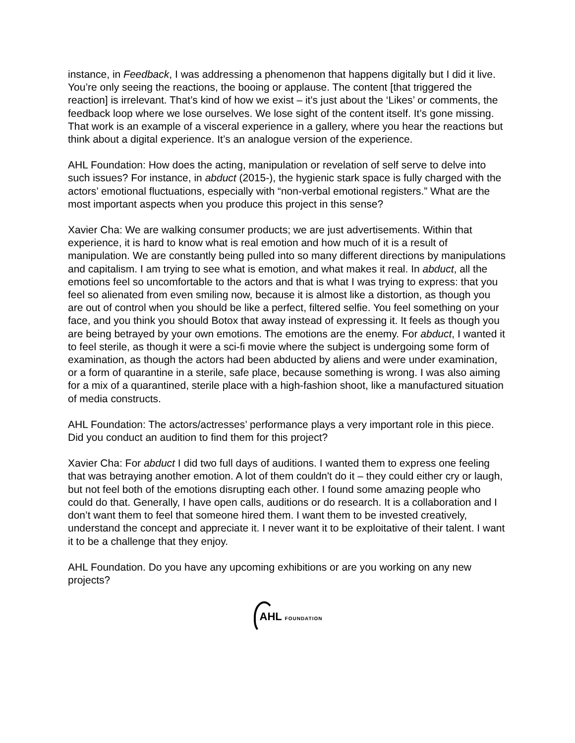instance, in Feedback, I was addressing a phenomenon that happens digitally but I did it live. You’re only seeing the reactions, the booing or applause. The content [that triggered the reaction] is irrelevant. That’s kind of how we exist – it's just about the ‘Likes’ or comments, the feedback loop where we lose ourselves. We lose sight of the content itself. It’s gone missing. That work is an example of a visceral experience in a gallery, where you hear the reactions but think about a digital experience. It’s an analogue version of the experience.
AHL Foundation: How does the acting, manipulation or revelation of self serve to delve into such issues? For instance, in abduct (2015-), the hygienic stark space is fully charged with the actors’ emotional fluctuations, especially with “non-verbal emotional registers.” What are the most important aspects when you produce this project in this sense?
Xavier Cha: We are walking consumer products; we are just advertisements. Within that experience, it is hard to know what is real emotion and how much of it is a result of manipulation. We are constantly being pulled into so many different directions by manipulations and capitalism. I am trying to see what is emotion, and what makes it real. In abduct, all the emotions feel so uncomfortable to the actors and that is what I was trying to express: that you feel so alienated from even smiling now, because it is almost like a distortion, as though you are out of control when you should be like a perfect, filtered selfie. You feel something on your face, and you think you should Botox that away instead of expressing it. It feels as though you are being betrayed by your own emotions. The emotions are the enemy. For abduct, I wanted it to feel sterile, as though it were a sci-fi movie where the subject is undergoing some form of examination, as though the actors had been abducted by aliens and were under examination, or a form of quarantine in a sterile, safe place, because something is wrong. I was also aiming for a mix of a quarantined, sterile place with a high-fashion shoot, like a manufactured situation of media constructs.
AHL Foundation: The actors/actresses’ performance plays a very important role in this piece. Did you conduct an audition to find them for this project?
Xavier Cha: For abduct I did two full days of auditions. I wanted them to express one feeling that was betraying another emotion. A lot of them couldn't do it – they could either cry or laugh, but not feel both of the emotions disrupting each other. I found some amazing people who could do that. Generally, I have open calls, auditions or do research. It is a collaboration and I don’t want them to feel that someone hired them. I want them to be invested creatively, understand the concept and appreciate it. I never want it to be exploitative of their talent. I want it to be a challenge that they enjoy.
AHL Foundation. Do you have any upcoming exhibitions or are you working on any new projects?
AHL FOUNDATION